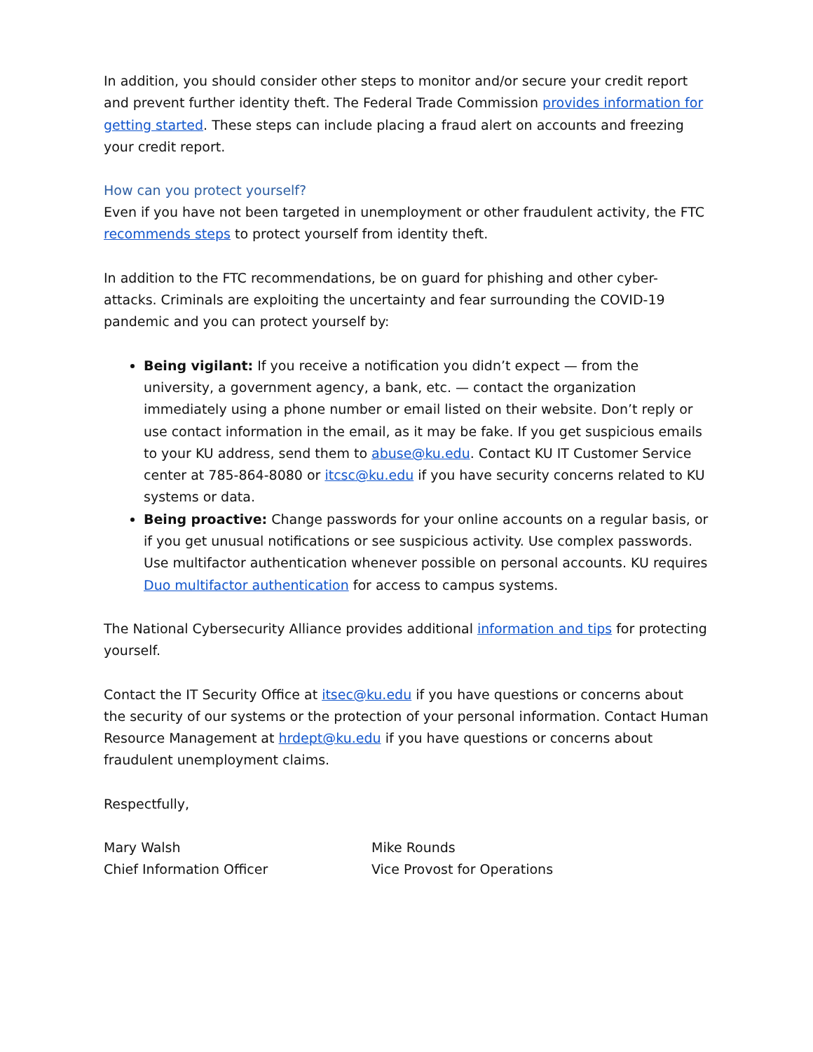In addition, you should consider other steps to monitor and/or secure your credit report and prevent further identity theft. The Federal Trade Commission provides information for getting started. These steps can include placing a fraud alert on accounts and freezing your credit report.
How can you protect yourself?
Even if you have not been targeted in unemployment or other fraudulent activity, the FTC recommends steps to protect yourself from identity theft.
In addition to the FTC recommendations, be on guard for phishing and other cyber-attacks. Criminals are exploiting the uncertainty and fear surrounding the COVID-19 pandemic and you can protect yourself by:
Being vigilant: If you receive a notification you didn’t expect — from the university, a government agency, a bank, etc. — contact the organization immediately using a phone number or email listed on their website. Don’t reply or use contact information in the email, as it may be fake. If you get suspicious emails to your KU address, send them to abuse@ku.edu. Contact KU IT Customer Service center at 785-864-8080 or itcsc@ku.edu if you have security concerns related to KU systems or data.
Being proactive: Change passwords for your online accounts on a regular basis, or if you get unusual notifications or see suspicious activity. Use complex passwords. Use multifactor authentication whenever possible on personal accounts. KU requires Duo multifactor authentication for access to campus systems.
The National Cybersecurity Alliance provides additional information and tips for protecting yourself.
Contact the IT Security Office at itsec@ku.edu if you have questions or concerns about the security of our systems or the protection of your personal information. Contact Human Resource Management at hrdept@ku.edu if you have questions or concerns about fraudulent unemployment claims.
Respectfully,
Mary Walsh
Chief Information Officer
Mike Rounds
Vice Provost for Operations